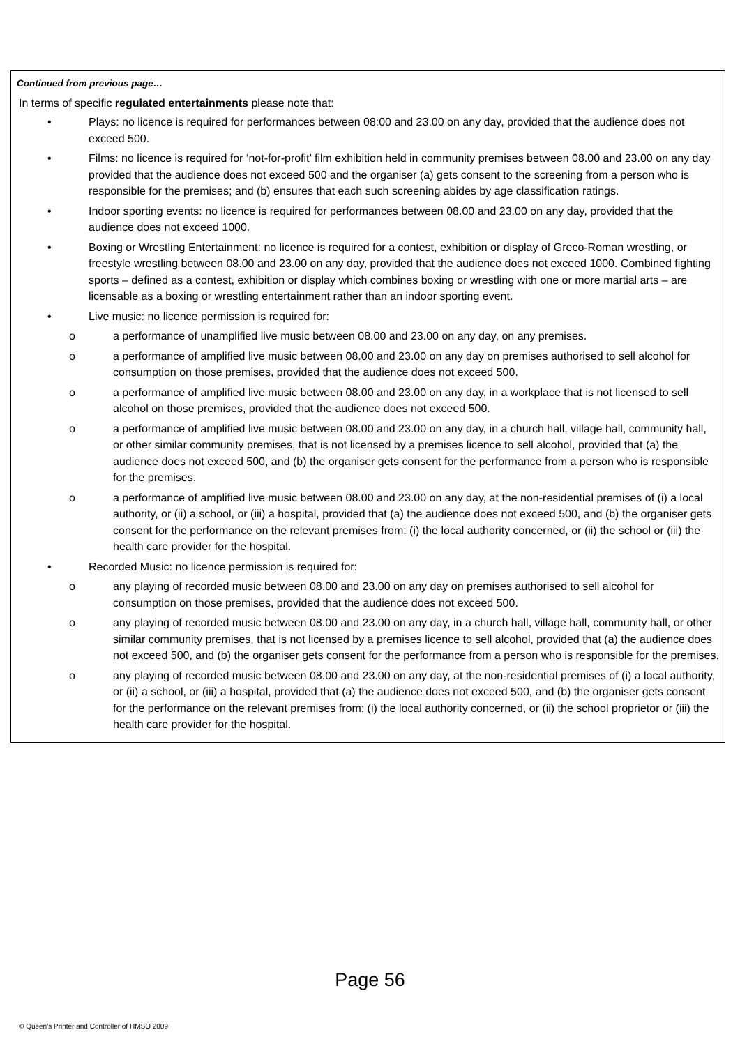Continued from previous page…
In terms of specific regulated entertainments please note that:
• Plays: no licence is required for performances between 08:00 and 23.00 on any day, provided that the audience does not exceed 500.
• Films: no licence is required for ‘not-for-profit’ film exhibition held in community premises between 08.00 and 23.00 on any day provided that the audience does not exceed 500 and the organiser (a) gets consent to the screening from a person who is responsible for the premises; and (b) ensures that each such screening abides by age classification ratings.
• Indoor sporting events: no licence is required for performances between 08.00 and 23.00 on any day, provided that the audience does not exceed 1000.
• Boxing or Wrestling Entertainment: no licence is required for a contest, exhibition or display of Greco-Roman wrestling, or freestyle wrestling between 08.00 and 23.00 on any day, provided that the audience does not exceed 1000. Combined fighting sports – defined as a contest, exhibition or display which combines boxing or wrestling with one or more martial arts – are licensable as a boxing or wrestling entertainment rather than an indoor sporting event.
• Live music: no licence permission is required for:
o a performance of unamplified live music between 08.00 and 23.00 on any day, on any premises.
o a performance of amplified live music between 08.00 and 23.00 on any day on premises authorised to sell alcohol for consumption on those premises, provided that the audience does not exceed 500.
o a performance of amplified live music between 08.00 and 23.00 on any day, in a workplace that is not licensed to sell alcohol on those premises, provided that the audience does not exceed 500.
o a performance of amplified live music between 08.00 and 23.00 on any day, in a church hall, village hall, community hall, or other similar community premises, that is not licensed by a premises licence to sell alcohol, provided that (a) the audience does not exceed 500, and (b) the organiser gets consent for the performance from a person who is responsible for the premises.
o a performance of amplified live music between 08.00 and 23.00 on any day, at the non-residential premises of (i) a local authority, or (ii) a school, or (iii) a hospital, provided that (a) the audience does not exceed 500, and (b) the organiser gets consent for the performance on the relevant premises from: (i) the local authority concerned, or (ii) the school or (iii) the health care provider for the hospital.
• Recorded Music: no licence permission is required for:
o any playing of recorded music between 08.00 and 23.00 on any day on premises authorised to sell alcohol for consumption on those premises, provided that the audience does not exceed 500.
o any playing of recorded music between 08.00 and 23.00 on any day, in a church hall, village hall, community hall, or other similar community premises, that is not licensed by a premises licence to sell alcohol, provided that (a) the audience does not exceed 500, and (b) the organiser gets consent for the performance from a person who is responsible for the premises.
o any playing of recorded music between 08.00 and 23.00 on any day, at the non-residential premises of (i) a local authority, or (ii) a school, or (iii) a hospital, provided that (a) the audience does not exceed 500, and (b) the organiser gets consent for the performance on the relevant premises from: (i) the local authority concerned, or (ii) the school proprietor or (iii) the health care provider for the hospital.
Page 56
© Queen’s Printer and Controller of HMSO 2009